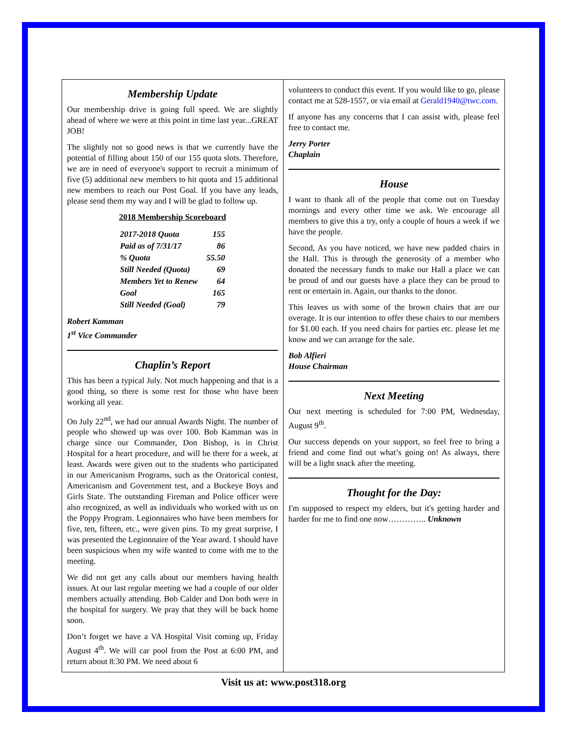Membership Update
Our membership drive is going full speed. We are slightly ahead of where we were at this point in time last year...GREAT JOB!
The slightly not so good news is that we currently have the potential of filling about 150 of our 155 quota slots. Therefore, we are in need of everyone's support to recruit a minimum of five (5) additional new members to hit quota and 15 additional new members to reach our Post Goal. If you have any leads, please send them my way and I will be glad to follow up.
2018 Membership Scoreboard
| 2017-2018 Quota | 155 |
| Paid as of 7/31/17 | 86 |
| % Quota | 55.50 |
| Still Needed (Quota) | 69 |
| Members Yet to Renew | 64 |
| Goal | 165 |
| Still Needed (Goal) | 79 |
Robert Kamman
1<sup>st</sup> Vice Commander
Chaplin’s Report
This has been a typical July. Not much happening and that is a good thing, so there is some rest for those who have been working all year.
On July 22<sup>nd</sup>, we had our annual Awards Night. The number of people who showed up was over 100. Bob Kamman was in charge since our Commander, Don Bishop, is in Christ Hospital for a heart procedure, and will be there for a week, at least. Awards were given out to the students who participated in our Americanism Programs, such as the Oratorical contest, Americanism and Government test, and a Buckeye Boys and Girls State. The outstanding Fireman and Police officer were also recognized, as well as individuals who worked with us on the Poppy Program. Legionnaires who have been members for five, ten, fifteen, etc., were given pins. To my great surprise, I was presented the Legionnaire of the Year award. I should have been suspicious when my wife wanted to come with me to the meeting.
We did not get any calls about our members having health issues. At our last regular meeting we had a couple of our older members actually attending. Bob Calder and Don both were in the hospital for surgery. We pray that they will be back home soon.
Don’t forget we have a VA Hospital Visit coming up, Friday August 4<sup>th</sup>. We will car pool from the Post at 6:00 PM, and return about 8:30 PM. We need about 6
volunteers to conduct this event. If you would like to go, please contact me at 528-1557, or via email at Gerald1940@twc.com.
If anyone has any concerns that I can assist with, please feel free to contact me.
Jerry Porter
Chaplain
House
I want to thank all of the people that come out on Tuesday mornings and every other time we ask. We encourage all members to give this a try, only a couple of hours a week if we have the people.
Second, As you have noticed, we have new padded chairs in the Hall. This is through the generosity of a member who donated the necessary funds to make our Hall a place we can be proud of and our guests have a place they can be proud to rent or entertain in. Again, our thanks to the donor.
This leaves us with some of the brown chairs that are our overage. It is our intention to offer these chairs to our members for $1.00 each. If you need chairs for parties etc. please let me know and we can arrange for the sale.
Bob Alfieri
House Chairman
Next Meeting
Our next meeting is scheduled for 7:00 PM, Wednesday, August 9<sup>th</sup>.
Our success depends on your support, so feel free to bring a friend and come find out what’s going on! As always, there will be a light snack after the meeting.
Thought for the Day:
I'm supposed to respect my elders, but it's getting harder and harder for me to find one now………….. Unknown
Visit us at: www.post318.org